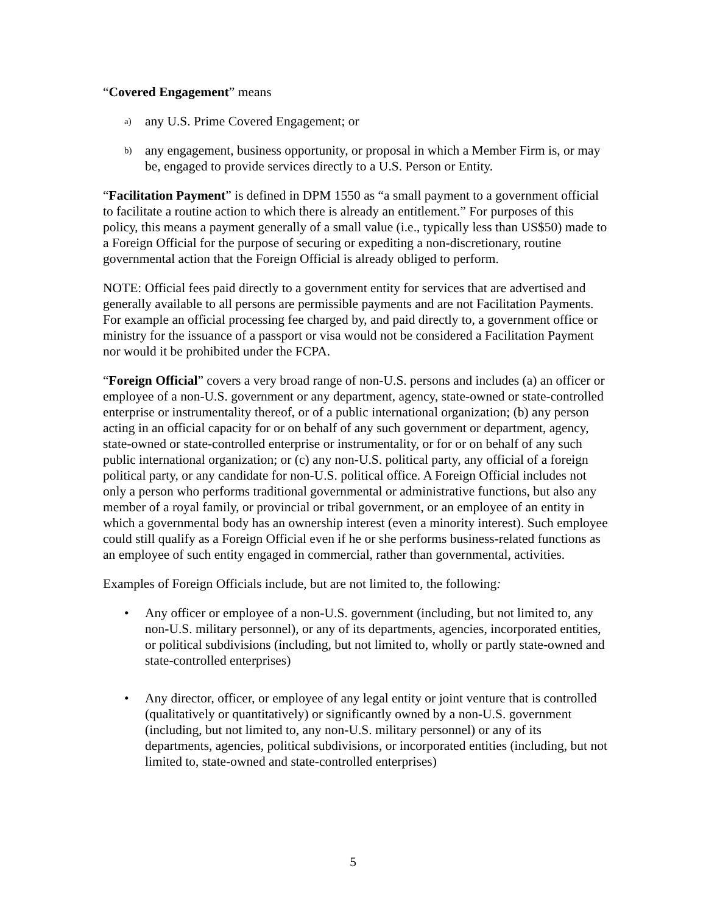“Covered Engagement” means
a) any U.S. Prime Covered Engagement; or
b) any engagement, business opportunity, or proposal in which a Member Firm is, or may be, engaged to provide services directly to a U.S. Person or Entity.
“Facilitation Payment” is defined in DPM 1550 as “a small payment to a government official to facilitate a routine action to which there is already an entitlement.” For purposes of this policy, this means a payment generally of a small value (i.e., typically less than US$50) made to a Foreign Official for the purpose of securing or expediting a non-discretionary, routine governmental action that the Foreign Official is already obliged to perform.
NOTE: Official fees paid directly to a government entity for services that are advertised and generally available to all persons are permissible payments and are not Facilitation Payments. For example an official processing fee charged by, and paid directly to, a government office or ministry for the issuance of a passport or visa would not be considered a Facilitation Payment nor would it be prohibited under the FCPA.
“Foreign Official” covers a very broad range of non-U.S. persons and includes (a) an officer or employee of a non-U.S. government or any department, agency, state-owned or state-controlled enterprise or instrumentality thereof, or of a public international organization; (b) any person acting in an official capacity for or on behalf of any such government or department, agency, state-owned or state-controlled enterprise or instrumentality, or for or on behalf of any such public international organization; or (c) any non-U.S. political party, any official of a foreign political party, or any candidate for non-U.S. political office. A Foreign Official includes not only a person who performs traditional governmental or administrative functions, but also any member of a royal family, or provincial or tribal government, or an employee of an entity in which a governmental body has an ownership interest (even a minority interest). Such employee could still qualify as a Foreign Official even if he or she performs business-related functions as an employee of such entity engaged in commercial, rather than governmental, activities.
Examples of Foreign Officials include, but are not limited to, the following:
• Any officer or employee of a non-U.S. government (including, but not limited to, any non-U.S. military personnel), or any of its departments, agencies, incorporated entities, or political subdivisions (including, but not limited to, wholly or partly state-owned and state-controlled enterprises)
• Any director, officer, or employee of any legal entity or joint venture that is controlled (qualitatively or quantitatively) or significantly owned by a non-U.S. government (including, but not limited to, any non-U.S. military personnel) or any of its departments, agencies, political subdivisions, or incorporated entities (including, but not limited to, state-owned and state-controlled enterprises)
5